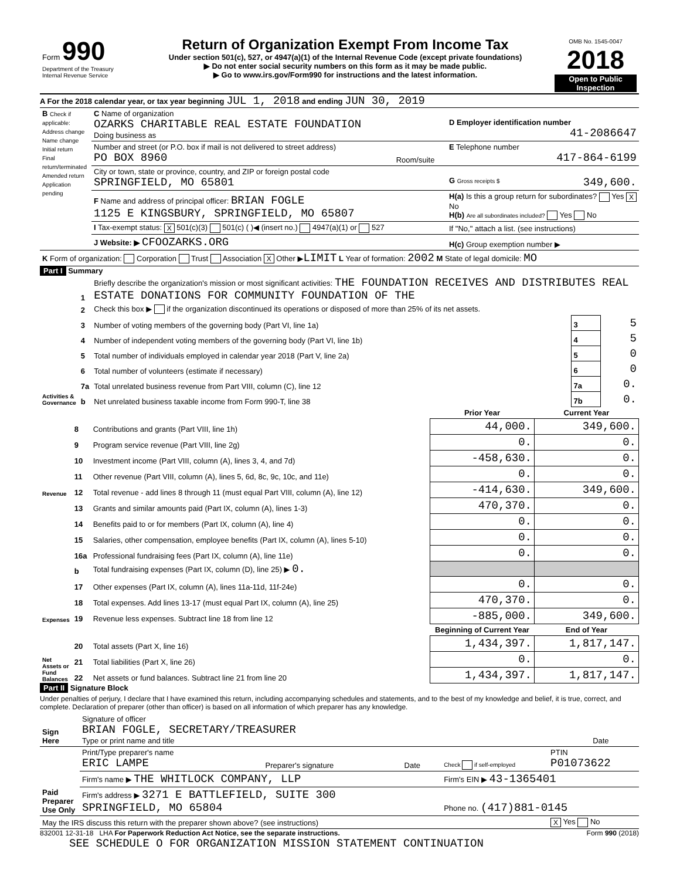| Form 990 Department of the Treasury Internal Revenue Service | Return of Organization Exempt From Income Tax Under section 501(c), 527, or 4947(a)(1) of the Internal Revenue Code (except private foundations) ▶ Do not enter social security numbers on this form as it may be made public. ▶ Go to www.irs.gov/Form990 for instructions and the latest information. | OMB No. 1545-0047 2018 Open to Public Inspection |
A For the 2018 calendar year, or tax year beginning JUL 1, 2018 and ending JUN 30, 2019
| B Check if applicable: Address change Name change Initial return Final return/terminated Amended return Application pending | C Name of organization OZARKS CHARITABLE REAL ESTATE FOUNDATION Doing business as | | D Employer identification number 41-2086647 |
| | Number and street (or P.O. box if mail is not delivered to street address) PO BOX 8960 | Room/suite | E Telephone number 417-864-6199 |
| | City or town, state or province, country, and ZIP or foreign postal code SPRINGFIELD, MO 65801 | | G Gross receipts $ 349,600. |
| | F Name and address of principal officer: BRIAN FOGLE 1125 E KINGSBURY, SPRINGFIELD, MO 65807 | | H(a) Is this a group return for subordinates? Yes X No H(b) Are all subordinates included? Yes No |
| | I Tax-exempt status: X 501(c)(3) 501(c) ( )◀ (insert no.) 4947(a)(1) or 527 | | If "No," attach a list. (see instructions) |
| | J Website: ▶ CFOOZARKS.ORG | | H(c) Group exemption number ▶ |
| K Form of organization: Corporation Trust Association X Other ▶ LIMIT L Year of formation: 2002 M State of legal domicile: MO | | | |
Part I Summary
| Activities & Governance | 1 | Briefly describe the organization's mission or most significant activities: THE FOUNDATION RECEIVES AND DISTRIBUTES REAL ESTATE DONATIONS FOR COMMUNITY FOUNDATION OF THE | | |
| | 2 | Check this box ▶ if the organization discontinued its operations or disposed of more than 25% of its net assets. | | |
| | 3 | Number of voting members of the governing body (Part VI, line 1a) | 3 | 5 |
| | 4 | Number of independent voting members of the governing body (Part VI, line 1b) | 4 | 5 |
| | 5 | Total number of individuals employed in calendar year 2018 (Part V, line 2a) | 5 | 0 |
| | 6 | Total number of volunteers (estimate if necessary) | 6 | 0 |
| | 7a | Total unrelated business revenue from Part VIII, column (C), line 12 | 7a | 0. |
| | b | Net unrelated business taxable income from Form 990-T, line 38 | 7b | 0. |
| | | | Prior Year | Current Year |
| --- | --- | --- | --- | --- |
| Revenue | 8 | Contributions and grants (Part VIII, line 1h) | 44,000. | 349,600. |
| | 9 | Program service revenue (Part VIII, line 2g) | 0. | 0. |
| | 10 | Investment income (Part VIII, column (A), lines 3, 4, and 7d) | -458,630. | 0. |
| | 11 | Other revenue (Part VIII, column (A), lines 5, 6d, 8c, 9c, 10c, and 11e) | 0. | 0. |
| | 12 | Total revenue - add lines 8 through 11 (must equal Part VIII, column (A), line 12) | -414,630. | 349,600. |
| Expenses | 13 | Grants and similar amounts paid (Part IX, column (A), lines 1-3) | 470,370. | 0. |
| | 14 | Benefits paid to or for members (Part IX, column (A), line 4) | 0. | 0. |
| | 15 | Salaries, other compensation, employee benefits (Part IX, column (A), lines 5-10) | 0. | 0. |
| | 16a | Professional fundraising fees (Part IX, column (A), line 11e) | 0. | 0. |
| | b | Total fundraising expenses (Part IX, column (D), line 25) ▶ 0. | | |
| | 17 | Other expenses (Part IX, column (A), lines 11a-11d, 11f-24e) | 0. | 0. |
| | 18 | Total expenses. Add lines 13-17 (must equal Part IX, column (A), line 25) | 470,370. | 0. |
| | 19 | Revenue less expenses. Subtract line 18 from line 12 | -885,000. | 349,600. |
| Net Assets or Fund Balances | | | Beginning of Current Year | End of Year |
| | 20 | Total assets (Part X, line 16) | 1,434,397. | 1,817,147. |
| | 21 | Total liabilities (Part X, line 26) | 0. | 0. |
| | 22 | Net assets or fund balances. Subtract line 21 from line 20 | 1,434,397. | 1,817,147. |
Part II Signature Block
Under penalties of perjury, I declare that I have examined this return, including accompanying schedules and statements, and to the best of my knowledge and belief, it is true, correct, and complete. Declaration of preparer (other than officer) is based on all information of which preparer has any knowledge.
| Sign Here | Signature of officer BRIAN FOGLE, SECRETARY/TREASURER Type or print name and title | Date |
| Paid Preparer Use Only | Print/Type preparer's name ERIC LAMPE | Preparer's signature | Date | Check if self-employed | PTIN P01073622 |
| | Firm's name ▶ THE WHITLOCK COMPANY, LLP | | | Firm's EIN ▶ 43-1365401 | |
| | Firm's address ▶ 3271 E BATTLEFIELD, SUITE 300 SPRINGFIELD, MO 65804 | | | Phone no. (417)881-0145 | |
| May the IRS discuss this return with the preparer shown above? (see instructions) | | | | | X Yes No |
832001 12-31-18 LHA For Paperwork Reduction Act Notice, see the separate instructions. Form 990 (2018)
SEE SCHEDULE O FOR ORGANIZATION MISSION STATEMENT CONTINUATION